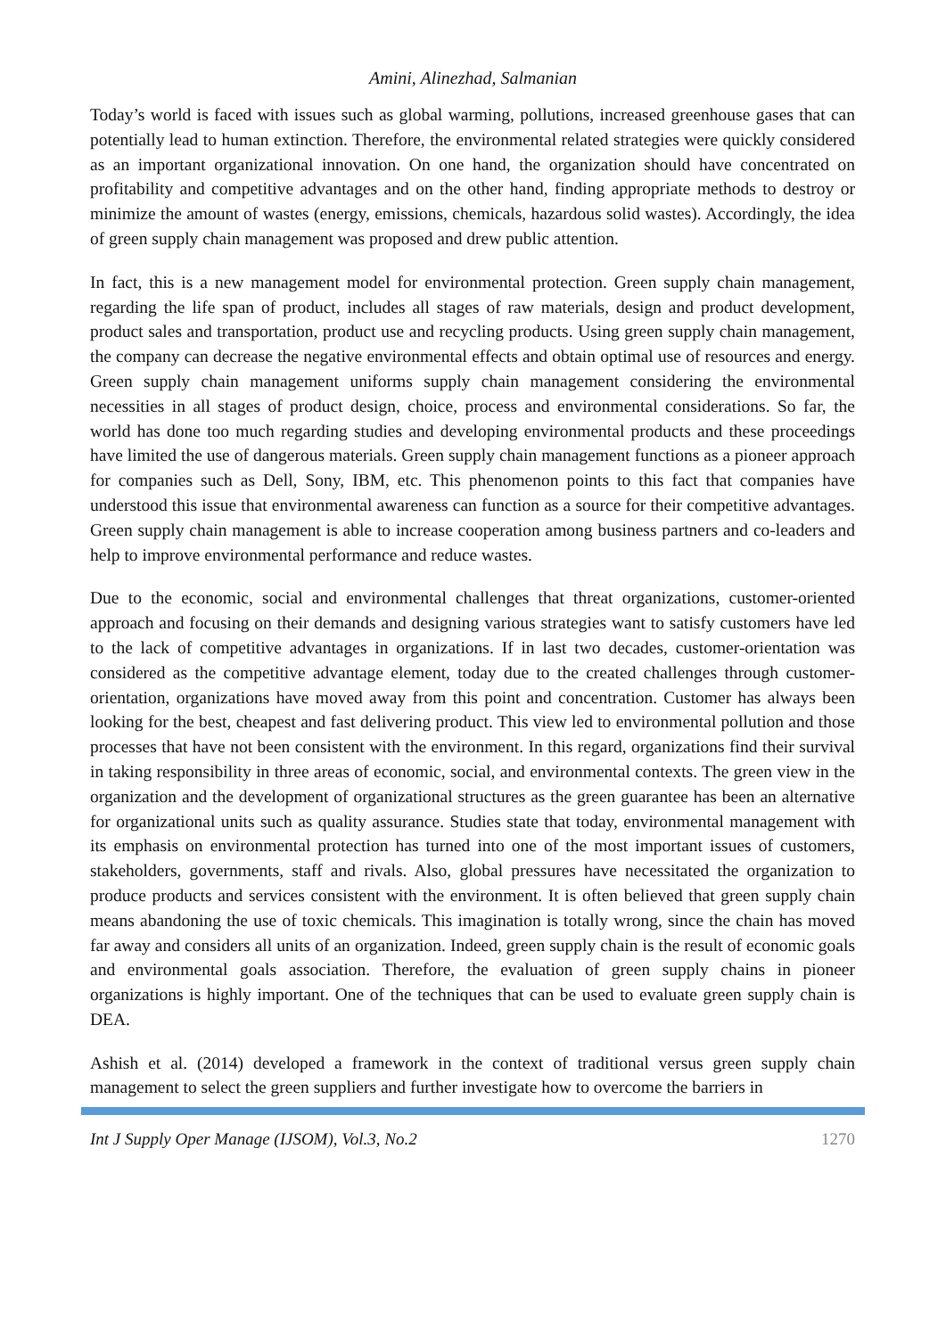Amini, Alinezhad, Salmanian
Today’s world is faced with issues such as global warming, pollutions, increased greenhouse gases that can potentially lead to human extinction. Therefore, the environmental related strategies were quickly considered as an important organizational innovation. On one hand, the organization should have concentrated on profitability and competitive advantages and on the other hand, finding appropriate methods to destroy or minimize the amount of wastes (energy, emissions, chemicals, hazardous solid wastes). Accordingly, the idea of green supply chain management was proposed and drew public attention.
In fact, this is a new management model for environmental protection. Green supply chain management, regarding the life span of product, includes all stages of raw materials, design and product development, product sales and transportation, product use and recycling products. Using green supply chain management, the company can decrease the negative environmental effects and obtain optimal use of resources and energy. Green supply chain management uniforms supply chain management considering the environmental necessities in all stages of product design, choice, process and environmental considerations. So far, the world has done too much regarding studies and developing environmental products and these proceedings have limited the use of dangerous materials. Green supply chain management functions as a pioneer approach for companies such as Dell, Sony, IBM, etc. This phenomenon points to this fact that companies have understood this issue that environmental awareness can function as a source for their competitive advantages. Green supply chain management is able to increase cooperation among business partners and co-leaders and help to improve environmental performance and reduce wastes.
Due to the economic, social and environmental challenges that threat organizations, customer-oriented approach and focusing on their demands and designing various strategies want to satisfy customers have led to the lack of competitive advantages in organizations. If in last two decades, customer-orientation was considered as the competitive advantage element, today due to the created challenges through customer-orientation, organizations have moved away from this point and concentration. Customer has always been looking for the best, cheapest and fast delivering product. This view led to environmental pollution and those processes that have not been consistent with the environment. In this regard, organizations find their survival in taking responsibility in three areas of economic, social, and environmental contexts. The green view in the organization and the development of organizational structures as the green guarantee has been an alternative for organizational units such as quality assurance. Studies state that today, environmental management with its emphasis on environmental protection has turned into one of the most important issues of customers, stakeholders, governments, staff and rivals. Also, global pressures have necessitated the organization to produce products and services consistent with the environment. It is often believed that green supply chain means abandoning the use of toxic chemicals. This imagination is totally wrong, since the chain has moved far away and considers all units of an organization. Indeed, green supply chain is the result of economic goals and environmental goals association. Therefore, the evaluation of green supply chains in pioneer organizations is highly important. One of the techniques that can be used to evaluate green supply chain is DEA.
Ashish et al. (2014) developed a framework in the context of traditional versus green supply chain management to select the green suppliers and further investigate how to overcome the barriers in
Int J Supply Oper Manage (IJSOM), Vol.3, No.2 1270